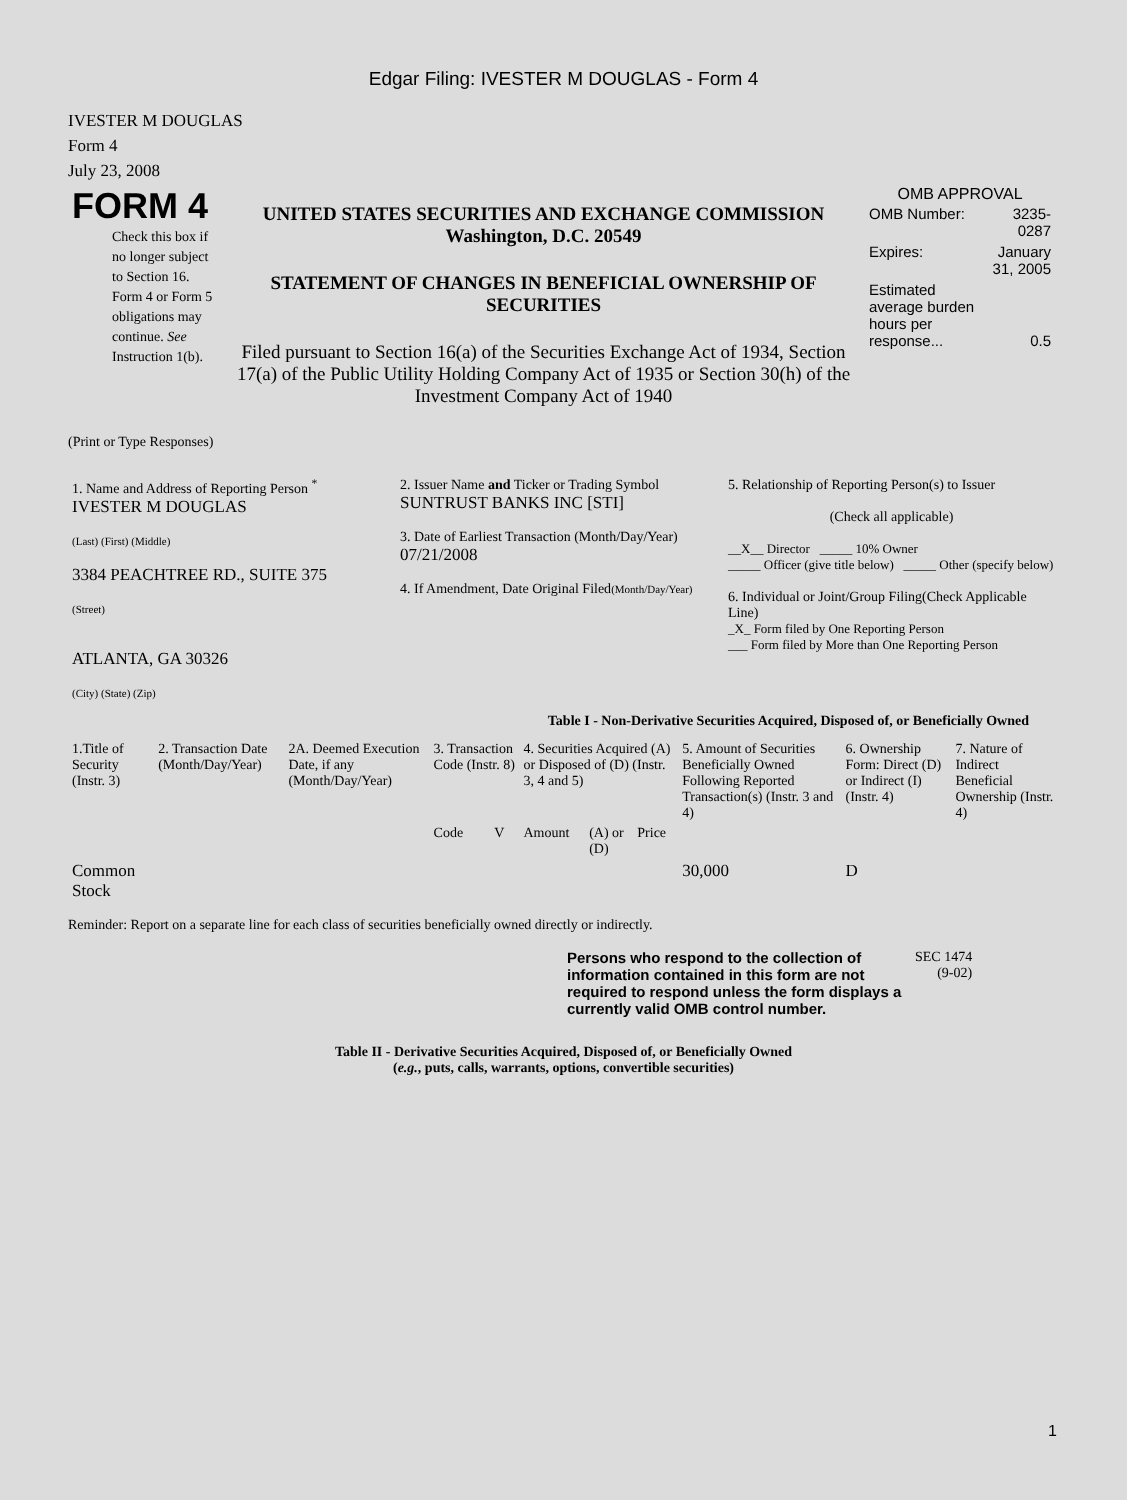Edgar Filing: IVESTER M DOUGLAS - Form 4
IVESTER M DOUGLAS
Form 4
July 23, 2008
| FORM 4 Check this box if no longer subject to Section 16. Form 4 or Form 5 obligations may continue. See Instruction 1(b). | UNITED STATES SECURITIES AND EXCHANGE COMMISSION Washington, D.C. 20549 STATEMENT OF CHANGES IN BENEFICIAL OWNERSHIP OF SECURITIES Filed pursuant to Section 16(a) of the Securities Exchange Act of 1934, Section 17(a) of the Public Utility Holding Company Act of 1935 or Section 30(h) of the Investment Company Act of 1940 | OMB APPROVAL / OMB Number: / 3235-0287 / / Expires: / January 31, 2005 / / Estimated average burden hours per response... / 0.5 / |
(Print or Type Responses)
| 1. Name and Address of Reporting Person <sup>*</sup> IVESTER M DOUGLAS (Last) (First) (Middle) 3384 PEACHTREE RD., SUITE 375 (Street) ATLANTA, GA 30326 (City) (State) (Zip) | 2. Issuer Name and Ticker or Trading Symbol SUNTRUST BANKS INC [STI] 3. Date of Earliest Transaction (Month/Day/Year) 07/21/2008 4. If Amendment, Date Original Filed (Month/Day/Year) | 5. Relationship of Reporting Person(s) to Issuer (Check all applicable) __X__ Director _____ 10% Owner _____ Officer (give title below) _____ Other (specify below) 6. Individual or Joint/Group Filing(Check Applicable Line) _X_ Form filed by One Reporting Person ___ Form filed by More than One Reporting Person |
Table I - Non-Derivative Securities Acquired, Disposed of, or Beneficially Owned
| 1.Title of Security (Instr. 3) | 2. Transaction Date (Month/Day/Year) | 2A. Deemed Execution Date, if any (Month/Day/Year) | 3. Transaction Code (Instr. 8) | | 4. Securities Acquired (A) or Disposed of (D) (Instr. 3, 4 and 5) | | | 5. Amount of Securities Beneficially Owned Following Reported Transaction(s) (Instr. 3 and 4) | 6. Ownership Form: Direct (D) or Indirect (I) (Instr. 4) | 7. Nature of Indirect Beneficial Ownership (Instr. 4) |
| --- | --- | --- | --- | --- | --- | --- | --- | --- | --- | --- |
| | | | Code | V | Amount | (A) or (D) | Price | | | |
| Common Stock | | | | | | | | 30,000 | D | |
Reminder: Report on a separate line for each class of securities beneficially owned directly or indirectly.
| Persons who respond to the collection of information contained in this form are not required to respond unless the form displays a currently valid OMB control number. | SEC 1474 (9-02) |
Table II - Derivative Securities Acquired, Disposed of, or Beneficially Owned
(e.g., puts, calls, warrants, options, convertible securities)
1